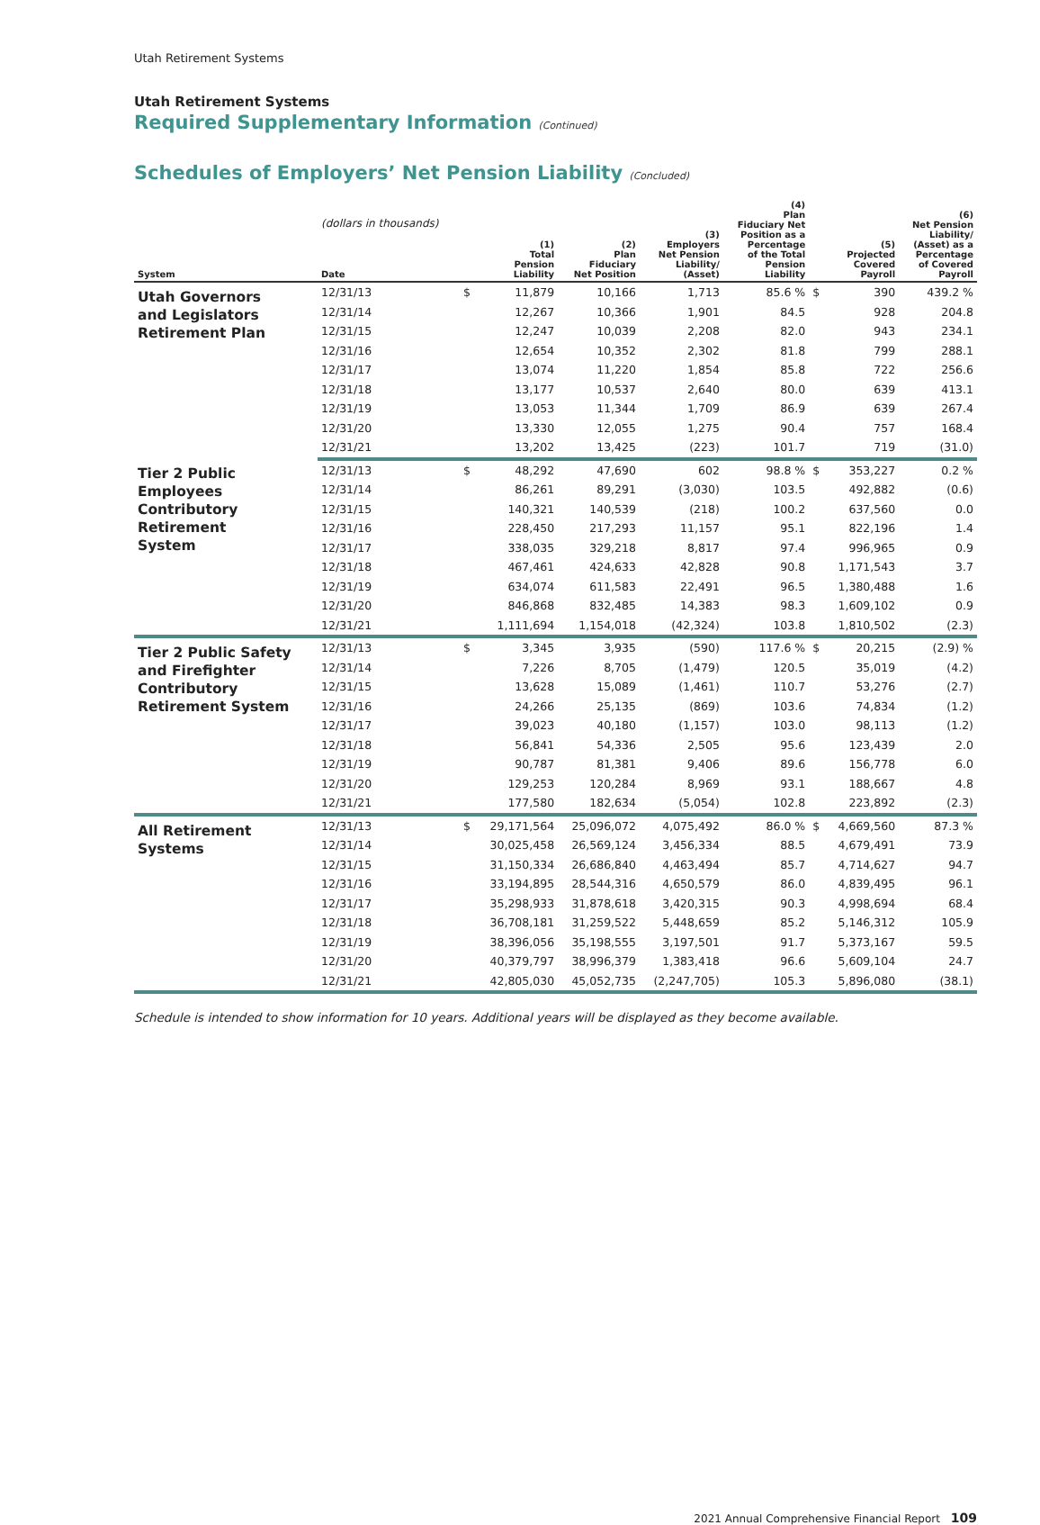Utah Retirement Systems
Utah Retirement Systems
Required Supplementary Information (Continued)
Schedules of Employers’ Net Pension Liability (Concluded)
| System | (dollars in thousands) Date | | (1) Total Pension Liability | (2) Plan Fiduciary Net Position | (3) Employers Net Pension Liability/ (Asset) | (4) Plan Fiduciary Net Position as a Percentage of the Total Pension Liability | | (5) Projected Covered Payroll | (6) Net Pension Liability/ (Asset) as a Percentage of Covered Payroll |
| --- | --- | --- | --- | --- | --- | --- | --- | --- | --- |
| Utah Governors and Legislators Retirement Plan | 12/31/13 | $ | 11,879 | 10,166 | 1,713 | 85.6 % | $ | 390 | 439.2 % |
| | 12/31/14 | | 12,267 | 10,366 | 1,901 | 84.5 | | 928 | 204.8 |
| | 12/31/15 | | 12,247 | 10,039 | 2,208 | 82.0 | | 943 | 234.1 |
| | 12/31/16 | | 12,654 | 10,352 | 2,302 | 81.8 | | 799 | 288.1 |
| | 12/31/17 | | 13,074 | 11,220 | 1,854 | 85.8 | | 722 | 256.6 |
| | 12/31/18 | | 13,177 | 10,537 | 2,640 | 80.0 | | 639 | 413.1 |
| | 12/31/19 | | 13,053 | 11,344 | 1,709 | 86.9 | | 639 | 267.4 |
| | 12/31/20 | | 13,330 | 12,055 | 1,275 | 90.4 | | 757 | 168.4 |
| | 12/31/21 | | 13,202 | 13,425 | (223) | 101.7 | | 719 | (31.0) |
| Tier 2 Public Employees Contributory Retirement System | 12/31/13 | $ | 48,292 | 47,690 | 602 | 98.8 % | $ | 353,227 | 0.2 % |
| | 12/31/14 | | 86,261 | 89,291 | (3,030) | 103.5 | | 492,882 | (0.6) |
| | 12/31/15 | | 140,321 | 140,539 | (218) | 100.2 | | 637,560 | 0.0 |
| | 12/31/16 | | 228,450 | 217,293 | 11,157 | 95.1 | | 822,196 | 1.4 |
| | 12/31/17 | | 338,035 | 329,218 | 8,817 | 97.4 | | 996,965 | 0.9 |
| | 12/31/18 | | 467,461 | 424,633 | 42,828 | 90.8 | | 1,171,543 | 3.7 |
| | 12/31/19 | | 634,074 | 611,583 | 22,491 | 96.5 | | 1,380,488 | 1.6 |
| | 12/31/20 | | 846,868 | 832,485 | 14,383 | 98.3 | | 1,609,102 | 0.9 |
| | 12/31/21 | | 1,111,694 | 1,154,018 | (42,324) | 103.8 | | 1,810,502 | (2.3) |
| Tier 2 Public Safety and Firefighter Contributory Retirement System | 12/31/13 | $ | 3,345 | 3,935 | (590) | 117.6 % | $ | 20,215 | (2.9) % |
| | 12/31/14 | | 7,226 | 8,705 | (1,479) | 120.5 | | 35,019 | (4.2) |
| | 12/31/15 | | 13,628 | 15,089 | (1,461) | 110.7 | | 53,276 | (2.7) |
| | 12/31/16 | | 24,266 | 25,135 | (869) | 103.6 | | 74,834 | (1.2) |
| | 12/31/17 | | 39,023 | 40,180 | (1,157) | 103.0 | | 98,113 | (1.2) |
| | 12/31/18 | | 56,841 | 54,336 | 2,505 | 95.6 | | 123,439 | 2.0 |
| | 12/31/19 | | 90,787 | 81,381 | 9,406 | 89.6 | | 156,778 | 6.0 |
| | 12/31/20 | | 129,253 | 120,284 | 8,969 | 93.1 | | 188,667 | 4.8 |
| | 12/31/21 | | 177,580 | 182,634 | (5,054) | 102.8 | | 223,892 | (2.3) |
| All Retirement Systems | 12/31/13 | $ | 29,171,564 | 25,096,072 | 4,075,492 | 86.0 % | $ | 4,669,560 | 87.3 % |
| | 12/31/14 | | 30,025,458 | 26,569,124 | 3,456,334 | 88.5 | | 4,679,491 | 73.9 |
| | 12/31/15 | | 31,150,334 | 26,686,840 | 4,463,494 | 85.7 | | 4,714,627 | 94.7 |
| | 12/31/16 | | 33,194,895 | 28,544,316 | 4,650,579 | 86.0 | | 4,839,495 | 96.1 |
| | 12/31/17 | | 35,298,933 | 31,878,618 | 3,420,315 | 90.3 | | 4,998,694 | 68.4 |
| | 12/31/18 | | 36,708,181 | 31,259,522 | 5,448,659 | 85.2 | | 5,146,312 | 105.9 |
| | 12/31/19 | | 38,396,056 | 35,198,555 | 3,197,501 | 91.7 | | 5,373,167 | 59.5 |
| | 12/31/20 | | 40,379,797 | 38,996,379 | 1,383,418 | 96.6 | | 5,609,104 | 24.7 |
| | 12/31/21 | | 42,805,030 | 45,052,735 | (2,247,705) | 105.3 | | 5,896,080 | (38.1) |
Schedule is intended to show information for 10 years. Additional years will be displayed as they become available.
2021 Annual Comprehensive Financial Report 109